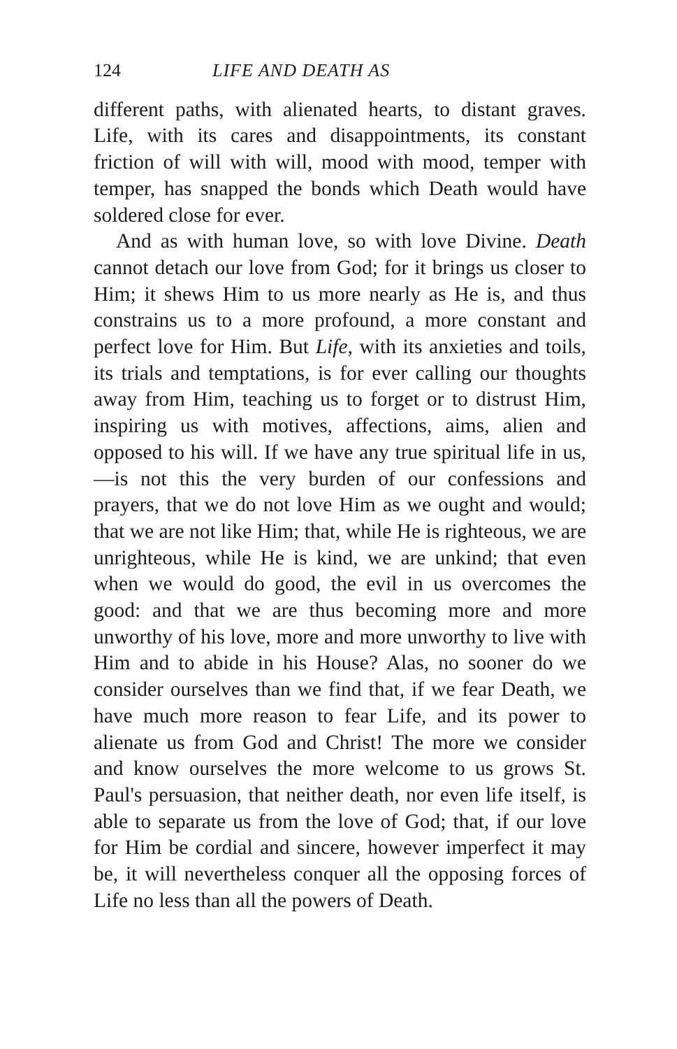124 LIFE AND DEATH AS
different paths, with alienated hearts, to distant graves. Life, with its cares and disappointments, its constant friction of will with will, mood with mood, temper with temper, has snapped the bonds which Death would have soldered close for ever.
And as with human love, so with love Divine. Death cannot detach our love from God; for it brings us closer to Him; it shews Him to us more nearly as He is, and thus constrains us to a more profound, a more constant and perfect love for Him. But Life, with its anxieties and toils, its trials and temptations, is for ever calling our thoughts away from Him, teaching us to forget or to distrust Him, inspiring us with motives, affections, aims, alien and opposed to his will. If we have any true spiritual life in us,—is not this the very burden of our confessions and prayers, that we do not love Him as we ought and would; that we are not like Him; that, while He is righteous, we are unrighteous, while He is kind, we are unkind; that even when we would do good, the evil in us overcomes the good: and that we are thus becoming more and more unworthy of his love, more and more unworthy to live with Him and to abide in his House? Alas, no sooner do we consider ourselves than we find that, if we fear Death, we have much more reason to fear Life, and its power to alienate us from God and Christ! The more we consider and know ourselves the more welcome to us grows St. Paul's persuasion, that neither death, nor even life itself, is able to separate us from the love of God; that, if our love for Him be cordial and sincere, however imperfect it may be, it will nevertheless conquer all the opposing forces of Life no less than all the powers of Death.